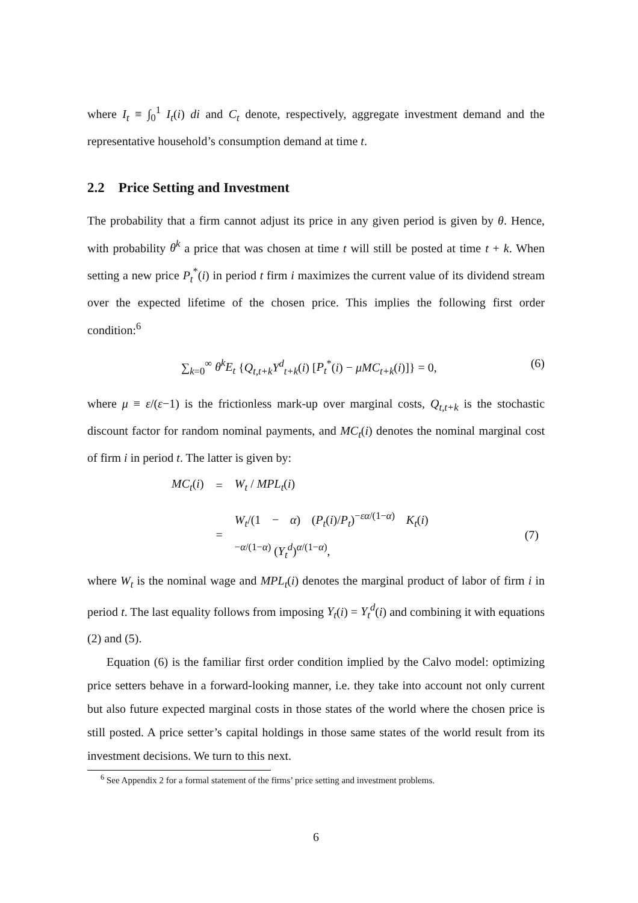where I<sub>t</sub> ≡ ∫<sub>0</sub><sup>1</sup> I<sub>t</sub>(i) di and C<sub>t</sub> denote, respectively, aggregate investment demand and the representative household’s consumption demand at time t.
2.2 Price Setting and Investment
The probability that a firm cannot adjust its price in any given period is given by θ. Hence, with probability θ<sup>k</sup> a price that was chosen at time t will still be posted at time t + k. When setting a new price P<sub>t</sub><sup>*</sup>(i) in period t firm i maximizes the current value of its dividend stream over the expected lifetime of the chosen price. This implies the following first order condition:<sup>6</sup>
∑<sub>k=0</sub><sup>∞</sup> θ<sup>k</sup>E<sub>t</sub> {Q<sub>t,t+k</sub>Y<sup>d</sup><sub>t+k</sub>(i) [P<sub>t</sub><sup>*</sup>(i) − μMC<sub>t+k</sub>(i)]} = 0, (6)
where μ ≡ ε/(ε−1) is the frictionless mark-up over marginal costs, Q<sub>t,t+k</sub> is the stochastic discount factor for random nominal payments, and MC<sub>t</sub>(i) denotes the nominal marginal cost of firm i in period t. The latter is given by:
| MC<sub>t</sub> ( i ) | = | W<sub>t</sub> / MPL<sub>t</sub> ( i ) | |
| | = | W<sub>t</sub> /(1 − α ) ( P<sub>t</sub> ( i )/ P<sub>t</sub> )<sup>−εα/(1−α)</sup> K<sub>t</sub> ( i )<sup>−α/(1−α)</sup> ( Y<sub>t</sub><sup>d</sup> )<sup>α/(1−α)</sup>, | (7) |
where W<sub>t</sub> is the nominal wage and MPL<sub>t</sub>(i) denotes the marginal product of labor of firm i in period t. The last equality follows from imposing Y<sub>t</sub>(i) = Y<sub>t</sub><sup>d</sup>(i) and combining it with equations (2) and (5).
Equation (6) is the familiar first order condition implied by the Calvo model: optimizing price setters behave in a forward-looking manner, i.e. they take into account not only current but also future expected marginal costs in those states of the world where the chosen price is still posted. A price setter’s capital holdings in those same states of the world result from its investment decisions. We turn to this next.
<sup>6</sup> See Appendix 2 for a formal statement of the firms’ price setting and investment problems.
6